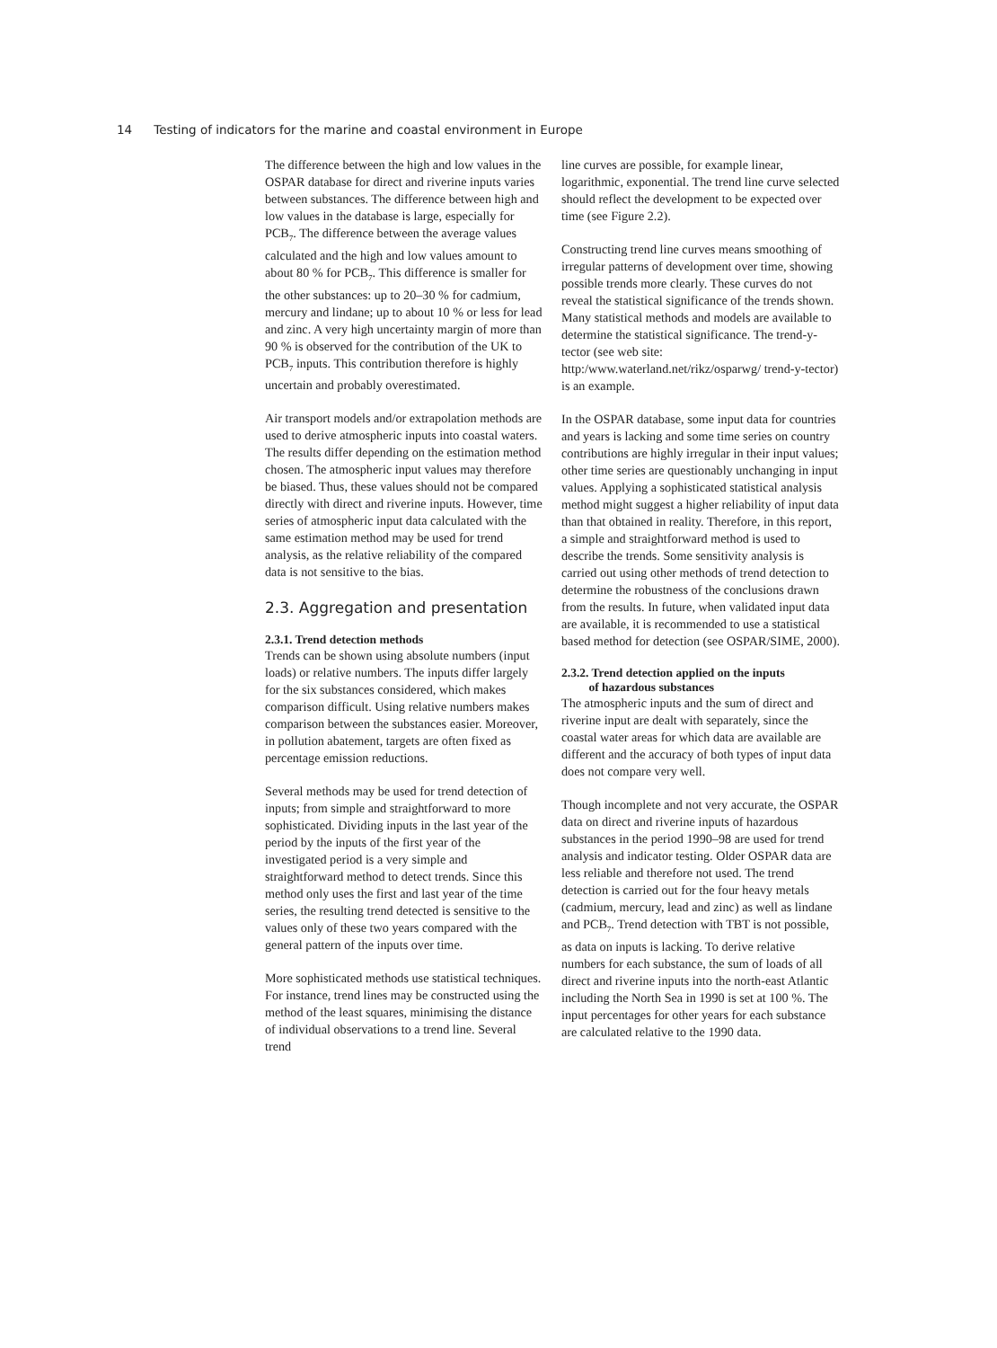14 Testing of indicators for the marine and coastal environment in Europe
The difference between the high and low values in the OSPAR database for direct and riverine inputs varies between substances. The difference between high and low values in the database is large, especially for PCB<sub>7</sub>. The difference between the average values calculated and the high and low values amount to about 80 % for PCB<sub>7</sub>. This difference is smaller for the other substances: up to 20–30 % for cadmium, mercury and lindane; up to about 10 % or less for lead and zinc. A very high uncertainty margin of more than 90 % is observed for the contribution of the UK to PCB<sub>7</sub> inputs. This contribution therefore is highly uncertain and probably overestimated.
Air transport models and/or extrapolation methods are used to derive atmospheric inputs into coastal waters. The results differ depending on the estimation method chosen. The atmospheric input values may therefore be biased. Thus, these values should not be compared directly with direct and riverine inputs. However, time series of atmospheric input data calculated with the same estimation method may be used for trend analysis, as the relative reliability of the compared data is not sensitive to the bias.
2.3. Aggregation and presentation
2.3.1. Trend detection methods
Trends can be shown using absolute numbers (input loads) or relative numbers. The inputs differ largely for the six substances considered, which makes comparison difficult. Using relative numbers makes comparison between the substances easier. Moreover, in pollution abatement, targets are often fixed as percentage emission reductions.
Several methods may be used for trend detection of inputs; from simple and straightforward to more sophisticated. Dividing inputs in the last year of the period by the inputs of the first year of the investigated period is a very simple and straightforward method to detect trends. Since this method only uses the first and last year of the time series, the resulting trend detected is sensitive to the values only of these two years compared with the general pattern of the inputs over time.
More sophisticated methods use statistical techniques. For instance, trend lines may be constructed using the method of the least squares, minimising the distance of individual observations to a trend line. Several trend
line curves are possible, for example linear, logarithmic, exponential. The trend line curve selected should reflect the development to be expected over time (see Figure 2.2).
Constructing trend line curves means smoothing of irregular patterns of development over time, showing possible trends more clearly. These curves do not reveal the statistical significance of the trends shown. Many statistical methods and models are available to determine the statistical significance. The trend-y-tector (see web site: http:/www.waterland.net/rikz/osparwg/ trend-y-tector) is an example.
In the OSPAR database, some input data for countries and years is lacking and some time series on country contributions are highly irregular in their input values; other time series are questionably unchanging in input values. Applying a sophisticated statistical analysis method might suggest a higher reliability of input data than that obtained in reality. Therefore, in this report, a simple and straightforward method is used to describe the trends. Some sensitivity analysis is carried out using other methods of trend detection to determine the robustness of the conclusions drawn from the results. In future, when validated input data are available, it is recommended to use a statistical based method for detection (see OSPAR/SIME, 2000).
2.3.2. Trend detection applied on the inputs
of hazardous substances
The atmospheric inputs and the sum of direct and riverine input are dealt with separately, since the coastal water areas for which data are available are different and the accuracy of both types of input data does not compare very well.
Though incomplete and not very accurate, the OSPAR data on direct and riverine inputs of hazardous substances in the period 1990–98 are used for trend analysis and indicator testing. Older OSPAR data are less reliable and therefore not used. The trend detection is carried out for the four heavy metals (cadmium, mercury, lead and zinc) as well as lindane and PCB<sub>7</sub>. Trend detection with TBT is not possible, as data on inputs is lacking. To derive relative numbers for each substance, the sum of loads of all direct and riverine inputs into the north-east Atlantic including the North Sea in 1990 is set at 100 %. The input percentages for other years for each substance are calculated relative to the 1990 data.